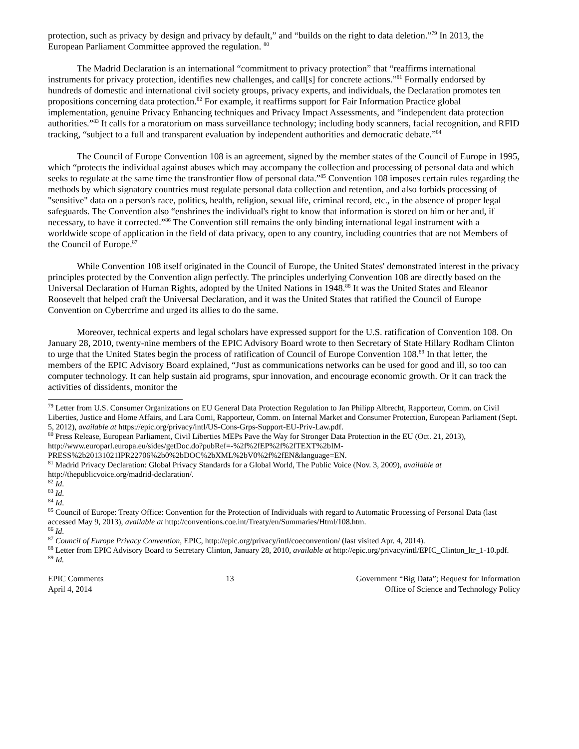protection, such as privacy by design and privacy by default,” and “builds on the right to data deletion.”<sup>79</sup> In 2013, the European Parliament Committee approved the regulation. <sup>80</sup>
The Madrid Declaration is an international “commitment to privacy protection” that “reaffirms international instruments for privacy protection, identifies new challenges, and call[s] for concrete actions.”<sup>81</sup> Formally endorsed by hundreds of domestic and international civil society groups, privacy experts, and individuals, the Declaration promotes ten propositions concerning data protection.<sup>82</sup> For example, it reaffirms support for Fair Information Practice global implementation, genuine Privacy Enhancing techniques and Privacy Impact Assessments, and “independent data protection authorities.”<sup>83</sup> It calls for a moratorium on mass surveillance technology; including body scanners, facial recognition, and RFID tracking, “subject to a full and transparent evaluation by independent authorities and democratic debate.”<sup>84</sup>
The Council of Europe Convention 108 is an agreement, signed by the member states of the Council of Europe in 1995, which “protects the individual against abuses which may accompany the collection and processing of personal data and which seeks to regulate at the same time the transfrontier flow of personal data.”<sup>85</sup> Convention 108 imposes certain rules regarding the methods by which signatory countries must regulate personal data collection and retention, and also forbids processing of "sensitive" data on a person's race, politics, health, religion, sexual life, criminal record, etc., in the absence of proper legal safeguards. The Convention also “enshrines the individual's right to know that information is stored on him or her and, if necessary, to have it corrected.”<sup>86</sup> The Convention still remains the only binding international legal instrument with a worldwide scope of application in the field of data privacy, open to any country, including countries that are not Members of the Council of Europe.<sup>87</sup>
While Convention 108 itself originated in the Council of Europe, the United States' demonstrated interest in the privacy principles protected by the Convention align perfectly. The principles underlying Convention 108 are directly based on the Universal Declaration of Human Rights, adopted by the United Nations in 1948.<sup>88</sup> It was the United States and Eleanor Roosevelt that helped craft the Universal Declaration, and it was the United States that ratified the Council of Europe Convention on Cybercrime and urged its allies to do the same.
Moreover, technical experts and legal scholars have expressed support for the U.S. ratification of Convention 108. On January 28, 2010, twenty-nine members of the EPIC Advisory Board wrote to then Secretary of State Hillary Rodham Clinton to urge that the United States begin the process of ratification of Council of Europe Convention 108.<sup>89</sup> In that letter, the members of the EPIC Advisory Board explained, “Just as communications networks can be used for good and ill, so too can computer technology. It can help sustain aid programs, spur innovation, and encourage economic growth. Or it can track the activities of dissidents, monitor the
<sup>79</sup> Letter from U.S. Consumer Organizations on EU General Data Protection Regulation to Jan Philipp Albrecht, Rapporteur, Comm. on Civil Liberties, Justice and Home Affairs, and Lara Comi, Rapporteur, Comm. on Internal Market and Consumer Protection, European Parliament (Sept. 5, 2012), available at https://epic.org/privacy/intl/US-Cons-Grps-Support-EU-Priv-Law.pdf.
<sup>80</sup> Press Release, European Parliament, Civil Liberties MEPs Pave the Way for Stronger Data Protection in the EU (Oct. 21, 2013), http://www.europarl.europa.eu/sides/getDoc.do?pubRef=-%2f%2fEP%2f%2fTEXT%2bIM-PRESS%2b20131021IPR22706%2b0%2bDOC%2bXML%2bV0%2f%2fEN&language=EN.
<sup>81</sup> Madrid Privacy Declaration: Global Privacy Standards for a Global World, The Public Voice (Nov. 3, 2009), available at http://thepublicvoice.org/madrid-declaration/.
<sup>82</sup> Id.
<sup>83</sup> Id.
<sup>84</sup> Id.
<sup>85</sup> Council of Europe: Treaty Office: Convention for the Protection of Individuals with regard to Automatic Processing of Personal Data (last accessed May 9, 2013), available at http://conventions.coe.int/Treaty/en/Summaries/Html/108.htm.
<sup>86</sup> Id.
<sup>87</sup> Council of Europe Privacy Convention, EPIC, http://epic.org/privacy/intl/coeconvention/ (last visited Apr. 4, 2014).
<sup>88</sup> Letter from EPIC Advisory Board to Secretary Clinton, January 28, 2010, available at http://epic.org/privacy/intl/EPIC_Clinton_ltr_1-10.pdf.
<sup>89</sup> Id.
EPIC Comments
April 4, 2014
13 Government “Big Data”; Request for Information
Office of Science and Technology Policy